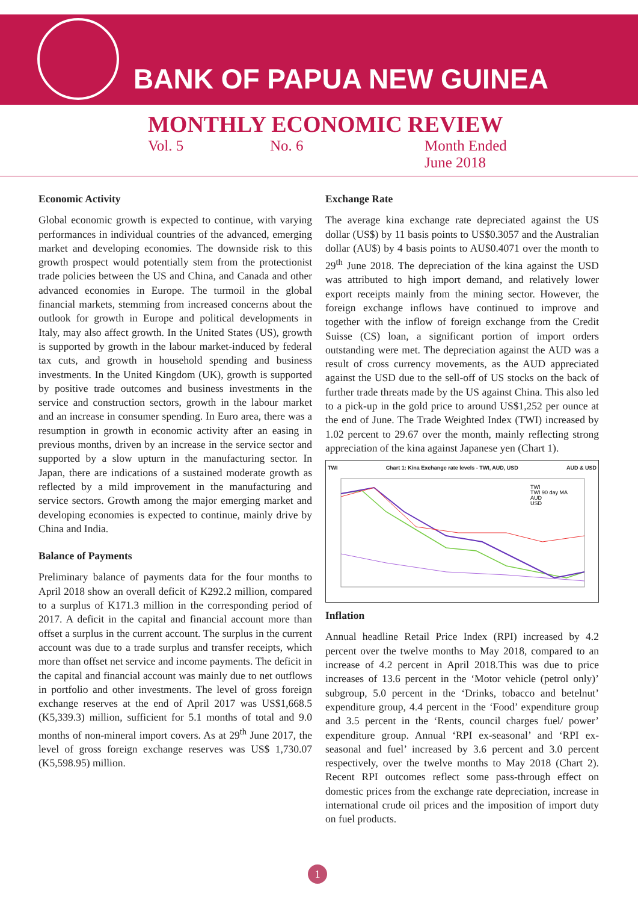BANK OF PAPUA NEW GUINEA
MONTHLY ECONOMIC REVIEW
Vol. 5 No. 6 Month Ended
June 2018
Economic Activity
Global economic growth is expected to continue, with varying performances in individual countries of the advanced, emerging market and developing economies. The downside risk to this growth prospect would potentially stem from the protectionist trade policies between the US and China, and Canada and other advanced economies in Europe. The turmoil in the global financial markets, stemming from increased concerns about the outlook for growth in Europe and political developments in Italy, may also affect growth. In the United States (US), growth is supported by growth in the labour market-induced by federal tax cuts, and growth in household spending and business investments. In the United Kingdom (UK), growth is supported by positive trade outcomes and business investments in the service and construction sectors, growth in the labour market and an increase in consumer spending. In Euro area, there was a resumption in growth in economic activity after an easing in previous months, driven by an increase in the service sector and supported by a slow upturn in the manufacturing sector. In Japan, there are indications of a sustained moderate growth as reflected by a mild improvement in the manufacturing and service sectors. Growth among the major emerging market and developing economies is expected to continue, mainly drive by China and India.
Balance of Payments
Preliminary balance of payments data for the four months to April 2018 show an overall deficit of K292.2 million, compared to a surplus of K171.3 million in the corresponding period of 2017. A deficit in the capital and financial account more than offset a surplus in the current account. The surplus in the current account was due to a trade surplus and transfer receipts, which more than offset net service and income payments. The deficit in the capital and financial account was mainly due to net outflows in portfolio and other investments. The level of gross foreign exchange reserves at the end of April 2017 was US$1,668.5 (K5,339.3) million, sufficient for 5.1 months of total and 9.0 months of non-mineral import covers. As at 29<sup>th</sup> June 2017, the level of gross foreign exchange reserves was US$ 1,730.07 (K5,598.95) million.
Exchange Rate
The average kina exchange rate depreciated against the US dollar (US$) by 11 basis points to US$0.3057 and the Australian dollar (AU$) by 4 basis points to AU$0.4071 over the month to 29<sup>th</sup> June 2018. The depreciation of the kina against the USD was attributed to high import demand, and relatively lower export receipts mainly from the mining sector. However, the foreign exchange inflows have continued to improve and together with the inflow of foreign exchange from the Credit Suisse (CS) loan, a significant portion of import orders outstanding were met. The depreciation against the AUD was a result of cross currency movements, as the AUD appreciated against the USD due to the sell-off of US stocks on the back of further trade threats made by the US against China. This also led to a pick-up in the gold price to around US$1,252 per ounce at the end of June. The Trade Weighted Index (TWI) increased by 1.02 percent to 29.67 over the month, mainly reflecting strong appreciation of the kina against Japanese yen (Chart 1).
TWI Chart 1: Kina Exchange rate levels - TWI, AUD, USD AUD & USD
TWI
TWI 90 day MA
AUD
USD
Inflation
Annual headline Retail Price Index (RPI) increased by 4.2 percent over the twelve months to May 2018, compared to an increase of 4.2 percent in April 2018.This was due to price increases of 13.6 percent in the ‘Motor vehicle (petrol only)’ subgroup, 5.0 percent in the ‘Drinks, tobacco and betelnut’ expenditure group, 4.4 percent in the ‘Food’ expenditure group and 3.5 percent in the ‘Rents, council charges fuel/ power’ expenditure group. Annual ‘RPI ex-seasonal’ and ‘RPI ex-seasonal and fuel’ increased by 3.6 percent and 3.0 percent respectively, over the twelve months to May 2018 (Chart 2). Recent RPI outcomes reflect some pass-through effect on domestic prices from the exchange rate depreciation, increase in international crude oil prices and the imposition of import duty on fuel products.
1